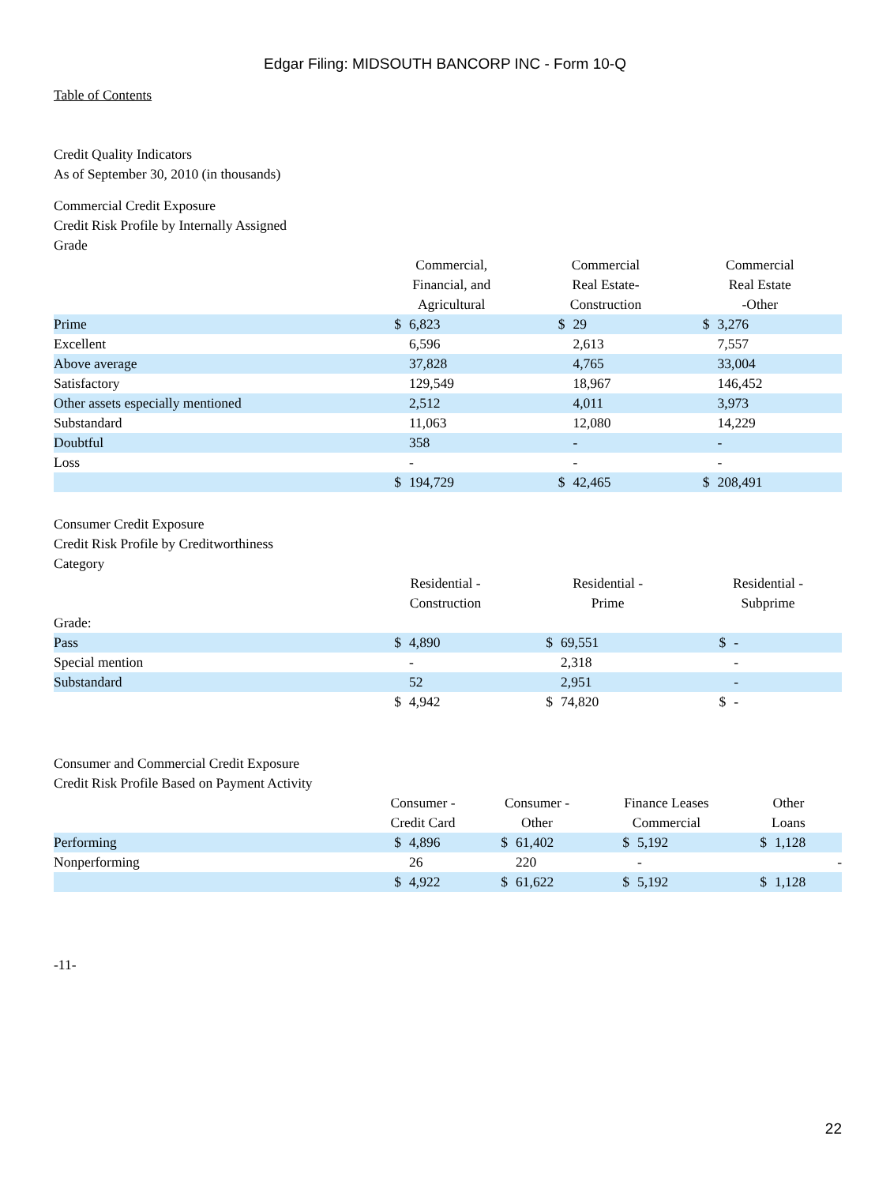Edgar Filing: MIDSOUTH BANCORP INC - Form 10-Q
Table of Contents
Credit Quality Indicators
As of September 30, 2010 (in thousands)
Commercial Credit Exposure
Credit Risk Profile by Internally Assigned
Grade
| | Commercial, Financial, and Agricultural | | Commercial Real Estate- Construction | | Commercial Real Estate -Other | |
| Prime | $ | 6,823 | $ | 29 | $ | 3,276 |
| Excellent | | 6,596 | | 2,613 | | 7,557 |
| Above average | | 37,828 | | 4,765 | | 33,004 |
| Satisfactory | | 129,549 | | 18,967 | | 146,452 |
| Other assets especially mentioned | | 2,512 | | 4,011 | | 3,973 |
| Substandard | | 11,063 | | 12,080 | | 14,229 |
| Doubtful | | 358 | | - | | - |
| Loss | | - | | - | | - |
| | $ | 194,729 | $ | 42,465 | $ | 208,491 |
Consumer Credit Exposure
Credit Risk Profile by Creditworthiness
Category
| | Residential - Construction | | Residential - Prime | | Residential - Subprime | |
| Grade: | | | | | | |
| Pass | $ | 4,890 | $ | 69,551 | $ | - |
| Special mention | | - | | 2,318 | | - |
| Substandard | | 52 | | 2,951 | | - |
| | $ | 4,942 | $ | 74,820 | $ | - |
Consumer and Commercial Credit Exposure
Credit Risk Profile Based on Payment Activity
| | Consumer - Credit Card | | Consumer - Other | | Finance Leases Commercial | | Other Loans | |
| Performing | $ | 4,896 | $ | 61,402 | $ | 5,192 | $ | 1,128 |
| Nonperforming | | 26 | | 220 | | - | | - |
| | $ | 4,922 | $ | 61,622 | $ | 5,192 | $ | 1,128 |
-11-
22